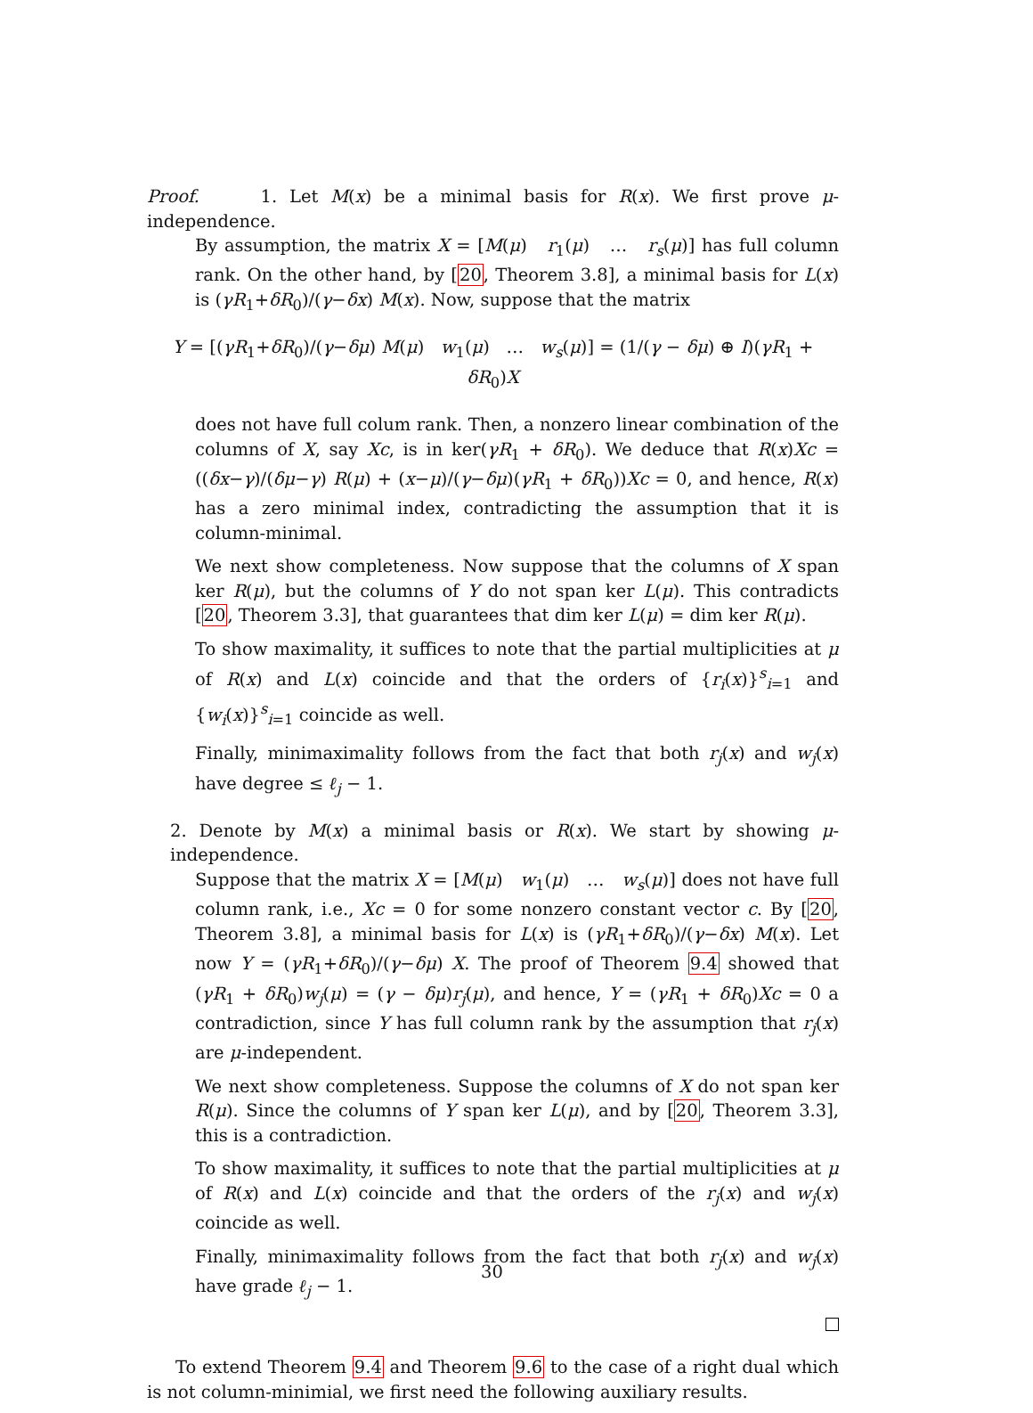Proof. 1. Let M(x) be a minimal basis for R(x). We first prove μ-independence.
By assumption, the matrix X = [M(μ) r<sub>1</sub>(μ) … r<sub>s</sub>(μ)] has full column rank. On the other hand, by [20, Theorem 3.8], a minimal basis for L(x) is (γR<sub>1</sub>+δR<sub>0</sub>)/(γ−δx) M(x). Now, suppose that the matrix
Y = [(γR<sub>1</sub>+δR<sub>0</sub>)/(γ−δμ) M(μ) w<sub>1</sub>(μ) … w<sub>s</sub>(μ)] = (1/(γ − δμ) ⊕ I)(γR<sub>1</sub> + δR<sub>0</sub>)X
does not have full colum rank. Then, a nonzero linear combination of the columns of X, say Xc, is in ker(γR<sub>1</sub> + δR<sub>0</sub>). We deduce that R(x)Xc = ((δx−γ)/(δμ−γ) R(μ) + (x−μ)/(γ−δμ)(γR<sub>1</sub> + δR<sub>0</sub>))Xc = 0, and hence, R(x) has a zero minimal index, contradicting the assumption that it is column-minimal.
We next show completeness. Now suppose that the columns of X span ker R(μ), but the columns of Y do not span ker L(μ). This contradicts [20, Theorem 3.3], that guarantees that dim ker L(μ) = dim ker R(μ).
To show maximality, it suffices to note that the partial multiplicities at μ of R(x) and L(x) coincide and that the orders of {r<sub>i</sub>(x)}<sup>s</sup><sub>i=1</sub> and {w<sub>i</sub>(x)}<sup>s</sup><sub>i=1</sub> coincide as well.
Finally, minimaximality follows from the fact that both r<sub>j</sub>(x) and w<sub>j</sub>(x) have degree ≤ ℓ<sub>j</sub> − 1.
2. Denote by M(x) a minimal basis or R(x). We start by showing μ-independence.
Suppose that the matrix X = [M(μ) w<sub>1</sub>(μ) … w<sub>s</sub>(μ)] does not have full column rank, i.e., Xc = 0 for some nonzero constant vector c. By [20, Theorem 3.8], a minimal basis for L(x) is (γR<sub>1</sub>+δR<sub>0</sub>)/(γ−δx) M(x). Let now Y = (γR<sub>1</sub>+δR<sub>0</sub>)/(γ−δμ) X. The proof of Theorem 9.4 showed that (γR<sub>1</sub> + δR<sub>0</sub>)w<sub>j</sub>(μ) = (γ − δμ)r<sub>j</sub>(μ), and hence, Y = (γR<sub>1</sub> + δR<sub>0</sub>)Xc = 0 a contradiction, since Y has full column rank by the assumption that r<sub>j</sub>(x) are μ-independent.
We next show completeness. Suppose the columns of X do not span ker R(μ). Since the columns of Y span ker L(μ), and by [20, Theorem 3.3], this is a contradiction.
To show maximality, it suffices to note that the partial multiplicities at μ of R(x) and L(x) coincide and that the orders of the r<sub>j</sub>(x) and w<sub>j</sub>(x) coincide as well.
Finally, minimaximality follows from the fact that both r<sub>j</sub>(x) and w<sub>j</sub>(x) have grade ℓ<sub>j</sub> − 1.
To extend Theorem 9.4 and Theorem 9.6 to the case of a right dual which is not column-minimial, we first need the following auxiliary results.
30